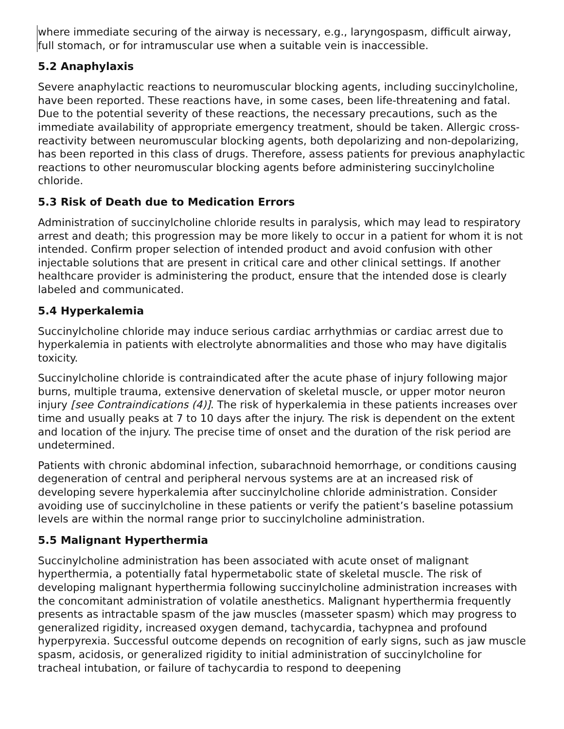where immediate securing of the airway is necessary, e.g., laryngospasm, difficult airway, full stomach, or for intramuscular use when a suitable vein is inaccessible.
5.2 Anaphylaxis
Severe anaphylactic reactions to neuromuscular blocking agents, including succinylcholine, have been reported. These reactions have, in some cases, been life-threatening and fatal. Due to the potential severity of these reactions, the necessary precautions, such as the immediate availability of appropriate emergency treatment, should be taken. Allergic cross-reactivity between neuromuscular blocking agents, both depolarizing and non-depolarizing, has been reported in this class of drugs. Therefore, assess patients for previous anaphylactic reactions to other neuromuscular blocking agents before administering succinylcholine chloride.
5.3 Risk of Death due to Medication Errors
Administration of succinylcholine chloride results in paralysis, which may lead to respiratory arrest and death; this progression may be more likely to occur in a patient for whom it is not intended. Confirm proper selection of intended product and avoid confusion with other injectable solutions that are present in critical care and other clinical settings. If another healthcare provider is administering the product, ensure that the intended dose is clearly labeled and communicated.
5.4 Hyperkalemia
Succinylcholine chloride may induce serious cardiac arrhythmias or cardiac arrest due to hyperkalemia in patients with electrolyte abnormalities and those who may have digitalis toxicity.
Succinylcholine chloride is contraindicated after the acute phase of injury following major burns, multiple trauma, extensive denervation of skeletal muscle, or upper motor neuron injury [see Contraindications (4)]. The risk of hyperkalemia in these patients increases over time and usually peaks at 7 to 10 days after the injury. The risk is dependent on the extent and location of the injury. The precise time of onset and the duration of the risk period are undetermined.
Patients with chronic abdominal infection, subarachnoid hemorrhage, or conditions causing degeneration of central and peripheral nervous systems are at an increased risk of developing severe hyperkalemia after succinylcholine chloride administration. Consider avoiding use of succinylcholine in these patients or verify the patient’s baseline potassium levels are within the normal range prior to succinylcholine administration.
5.5 Malignant Hyperthermia
Succinylcholine administration has been associated with acute onset of malignant hyperthermia, a potentially fatal hypermetabolic state of skeletal muscle. The risk of developing malignant hyperthermia following succinylcholine administration increases with the concomitant administration of volatile anesthetics. Malignant hyperthermia frequently presents as intractable spasm of the jaw muscles (masseter spasm) which may progress to generalized rigidity, increased oxygen demand, tachycardia, tachypnea and profound hyperpyrexia. Successful outcome depends on recognition of early signs, such as jaw muscle spasm, acidosis, or generalized rigidity to initial administration of succinylcholine for tracheal intubation, or failure of tachycardia to respond to deepening